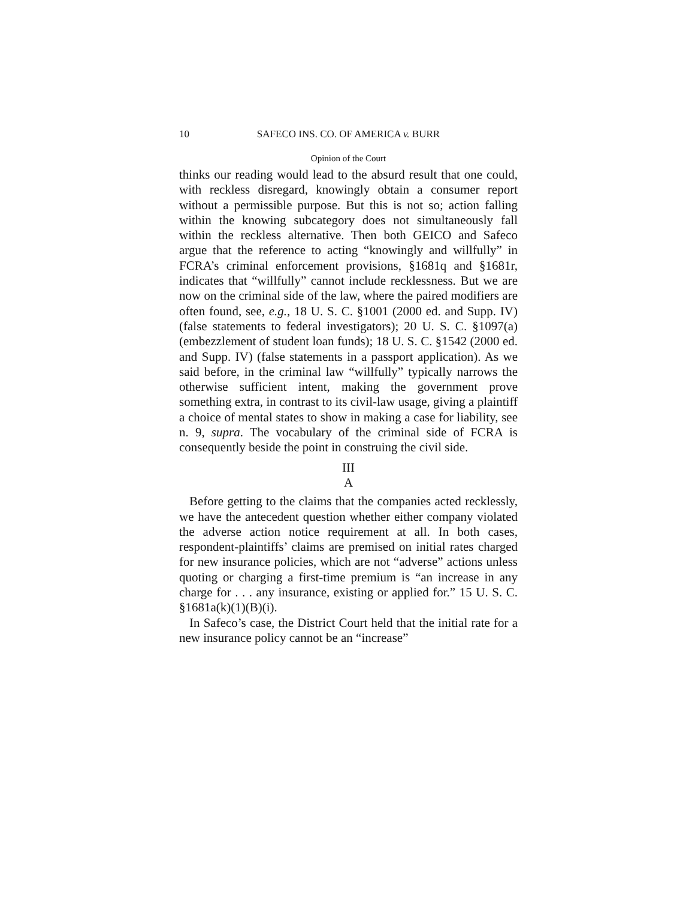10 SAFECO INS. CO. OF AMERICA v. BURR
Opinion of the Court
thinks our reading would lead to the absurd result that one could, with reckless disregard, knowingly obtain a consumer report without a permissible purpose. But this is not so; action falling within the knowing subcategory does not simultaneously fall within the reckless alternative. Then both GEICO and Safeco argue that the reference to acting “knowingly and willfully” in FCRA’s criminal enforcement provisions, §1681q and §1681r, indicates that “willfully” cannot include recklessness. But we are now on the criminal side of the law, where the paired modifiers are often found, see, e.g., 18 U. S. C. §1001 (2000 ed. and Supp. IV) (false statements to federal investigators); 20 U. S. C. §1097(a) (embezzlement of student loan funds); 18 U. S. C. §1542 (2000 ed. and Supp. IV) (false statements in a passport application). As we said before, in the criminal law “willfully” typically narrows the otherwise sufficient intent, making the government prove something extra, in contrast to its civil-law usage, giving a plaintiff a choice of mental states to show in making a case for liability, see n. 9, supra. The vocabulary of the criminal side of FCRA is consequently beside the point in construing the civil side.
III
A
Before getting to the claims that the companies acted recklessly, we have the antecedent question whether either company violated the adverse action notice requirement at all. In both cases, respondent-plaintiffs’ claims are premised on initial rates charged for new insurance policies, which are not “adverse” actions unless quoting or charging a first-time premium is “an increase in any charge for . . . any insurance, existing or applied for.” 15 U. S. C. §1681a(k)(1)(B)(i).
In Safeco’s case, the District Court held that the initial rate for a new insurance policy cannot be an “increase”